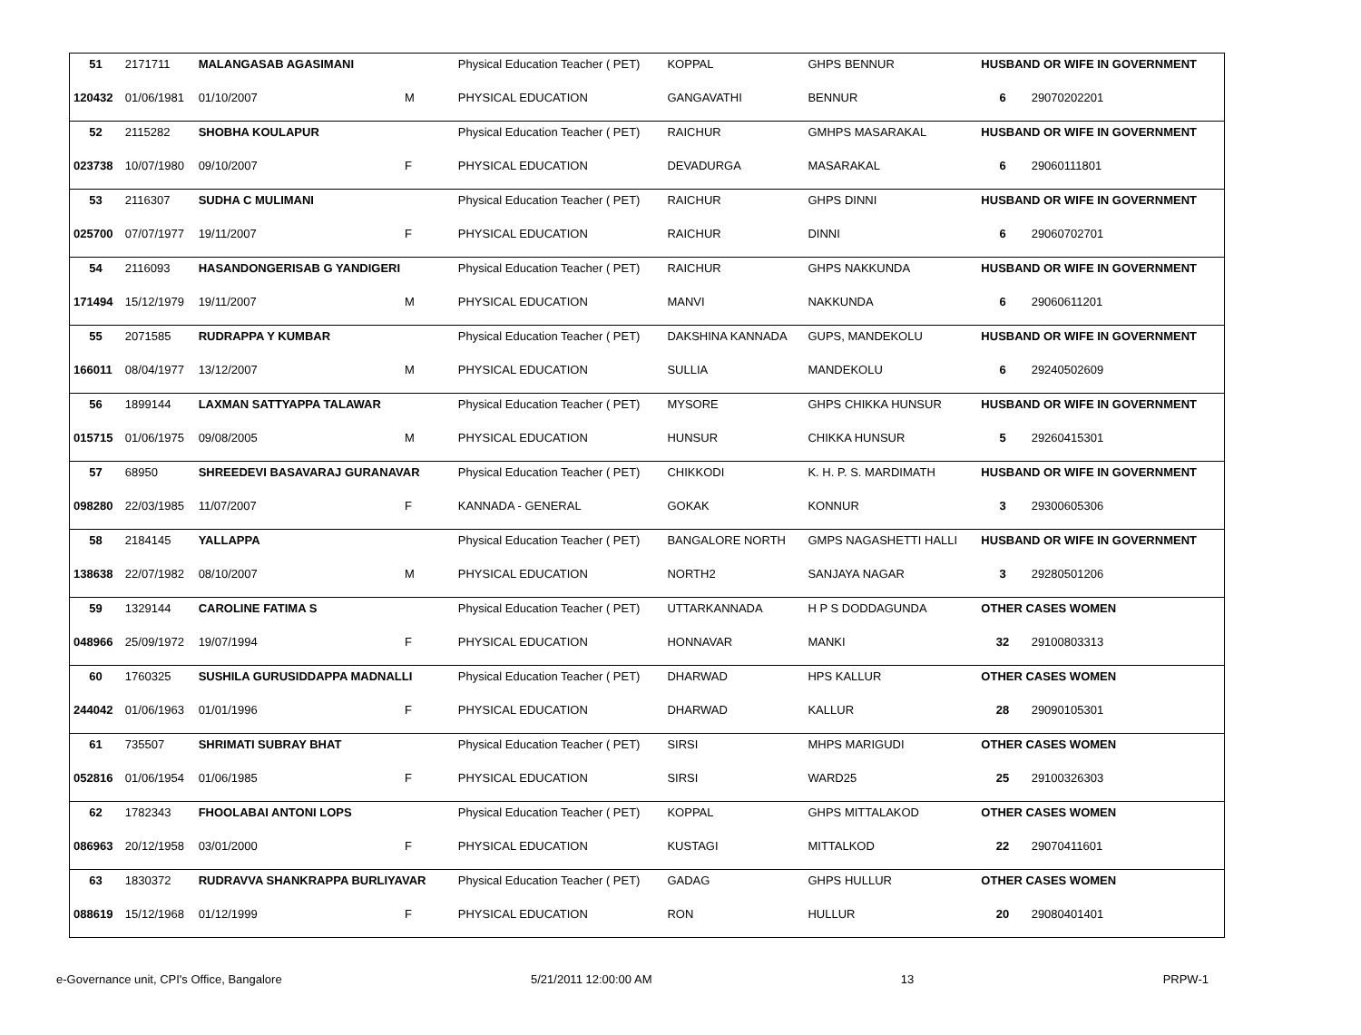| 51 | 2171711 | MALANGASAB AGASIMANI | | Physical Education Teacher ( PET) | KOPPAL | GHPS BENNUR | HUSBAND OR WIFE IN GOVERNMENT | |
| 120432 | 01/06/1981 | 01/10/2007 | M | PHYSICAL EDUCATION | GANGAVATHI | BENNUR | 6 | 29070202201 |
| 52 | 2115282 | SHOBHA KOULAPUR | | Physical Education Teacher ( PET) | RAICHUR | GMHPS MASARAKAL | HUSBAND OR WIFE IN GOVERNMENT | |
| 023738 | 10/07/1980 | 09/10/2007 | F | PHYSICAL EDUCATION | DEVADURGA | MASARAKAL | 6 | 29060111801 |
| 53 | 2116307 | SUDHA C MULIMANI | | Physical Education Teacher ( PET) | RAICHUR | GHPS DINNI | HUSBAND OR WIFE IN GOVERNMENT | |
| 025700 | 07/07/1977 | 19/11/2007 | F | PHYSICAL EDUCATION | RAICHUR | DINNI | 6 | 29060702701 |
| 54 | 2116093 | HASANDONGERISAB G YANDIGERI | | Physical Education Teacher ( PET) | RAICHUR | GHPS NAKKUNDA | HUSBAND OR WIFE IN GOVERNMENT | |
| 171494 | 15/12/1979 | 19/11/2007 | M | PHYSICAL EDUCATION | MANVI | NAKKUNDA | 6 | 29060611201 |
| 55 | 2071585 | RUDRAPPA Y KUMBAR | | Physical Education Teacher ( PET) | DAKSHINA KANNADA | GUPS, MANDEKOLU | HUSBAND OR WIFE IN GOVERNMENT | |
| 166011 | 08/04/1977 | 13/12/2007 | M | PHYSICAL EDUCATION | SULLIA | MANDEKOLU | 6 | 29240502609 |
| 56 | 1899144 | LAXMAN SATTYAPPA TALAWAR | | Physical Education Teacher ( PET) | MYSORE | GHPS CHIKKA HUNSUR | HUSBAND OR WIFE IN GOVERNMENT | |
| 015715 | 01/06/1975 | 09/08/2005 | M | PHYSICAL EDUCATION | HUNSUR | CHIKKA HUNSUR | 5 | 29260415301 |
| 57 | 68950 | SHREEDEVI BASAVARAJ GURANAVAR | | Physical Education Teacher ( PET) | CHIKKODI | K. H. P. S. MARDIMATH | HUSBAND OR WIFE IN GOVERNMENT | |
| 098280 | 22/03/1985 | 11/07/2007 | F | KANNADA - GENERAL | GOKAK | KONNUR | 3 | 29300605306 |
| 58 | 2184145 | YALLAPPA | | Physical Education Teacher ( PET) | BANGALORE NORTH | GMPS NAGASHETTI HALLI | HUSBAND OR WIFE IN GOVERNMENT | |
| 138638 | 22/07/1982 | 08/10/2007 | M | PHYSICAL EDUCATION | NORTH2 | SANJAYA NAGAR | 3 | 29280501206 |
| 59 | 1329144 | CAROLINE FATIMA S | | Physical Education Teacher ( PET) | UTTARKANNADA | H P S DODDAGUNDA | OTHER CASES WOMEN | |
| 048966 | 25/09/1972 | 19/07/1994 | F | PHYSICAL EDUCATION | HONNAVAR | MANKI | 32 | 29100803313 |
| 60 | 1760325 | SUSHILA GURUSIDDAPPA MADNALLI | | Physical Education Teacher ( PET) | DHARWAD | HPS KALLUR | OTHER CASES WOMEN | |
| 244042 | 01/06/1963 | 01/01/1996 | F | PHYSICAL EDUCATION | DHARWAD | KALLUR | 28 | 29090105301 |
| 61 | 735507 | SHRIMATI SUBRAY BHAT | | Physical Education Teacher ( PET) | SIRSI | MHPS MARIGUDI | OTHER CASES WOMEN | |
| 052816 | 01/06/1954 | 01/06/1985 | F | PHYSICAL EDUCATION | SIRSI | WARD25 | 25 | 29100326303 |
| 62 | 1782343 | FHOOLABAI ANTONI LOPS | | Physical Education Teacher ( PET) | KOPPAL | GHPS MITTALAKOD | OTHER CASES WOMEN | |
| 086963 | 20/12/1958 | 03/01/2000 | F | PHYSICAL EDUCATION | KUSTAGI | MITTALKOD | 22 | 29070411601 |
| 63 | 1830372 | RUDRAVVA SHANKRAPPA BURLIYAVAR | | Physical Education Teacher ( PET) | GADAG | GHPS HULLUR | OTHER CASES WOMEN | |
| 088619 | 15/12/1968 | 01/12/1999 | F | PHYSICAL EDUCATION | RON | HULLUR | 20 | 29080401401 |
e-Governance unit, CPI's Office, Bangalore 5/21/2011 12:00:00 AM 13 PRPW-1